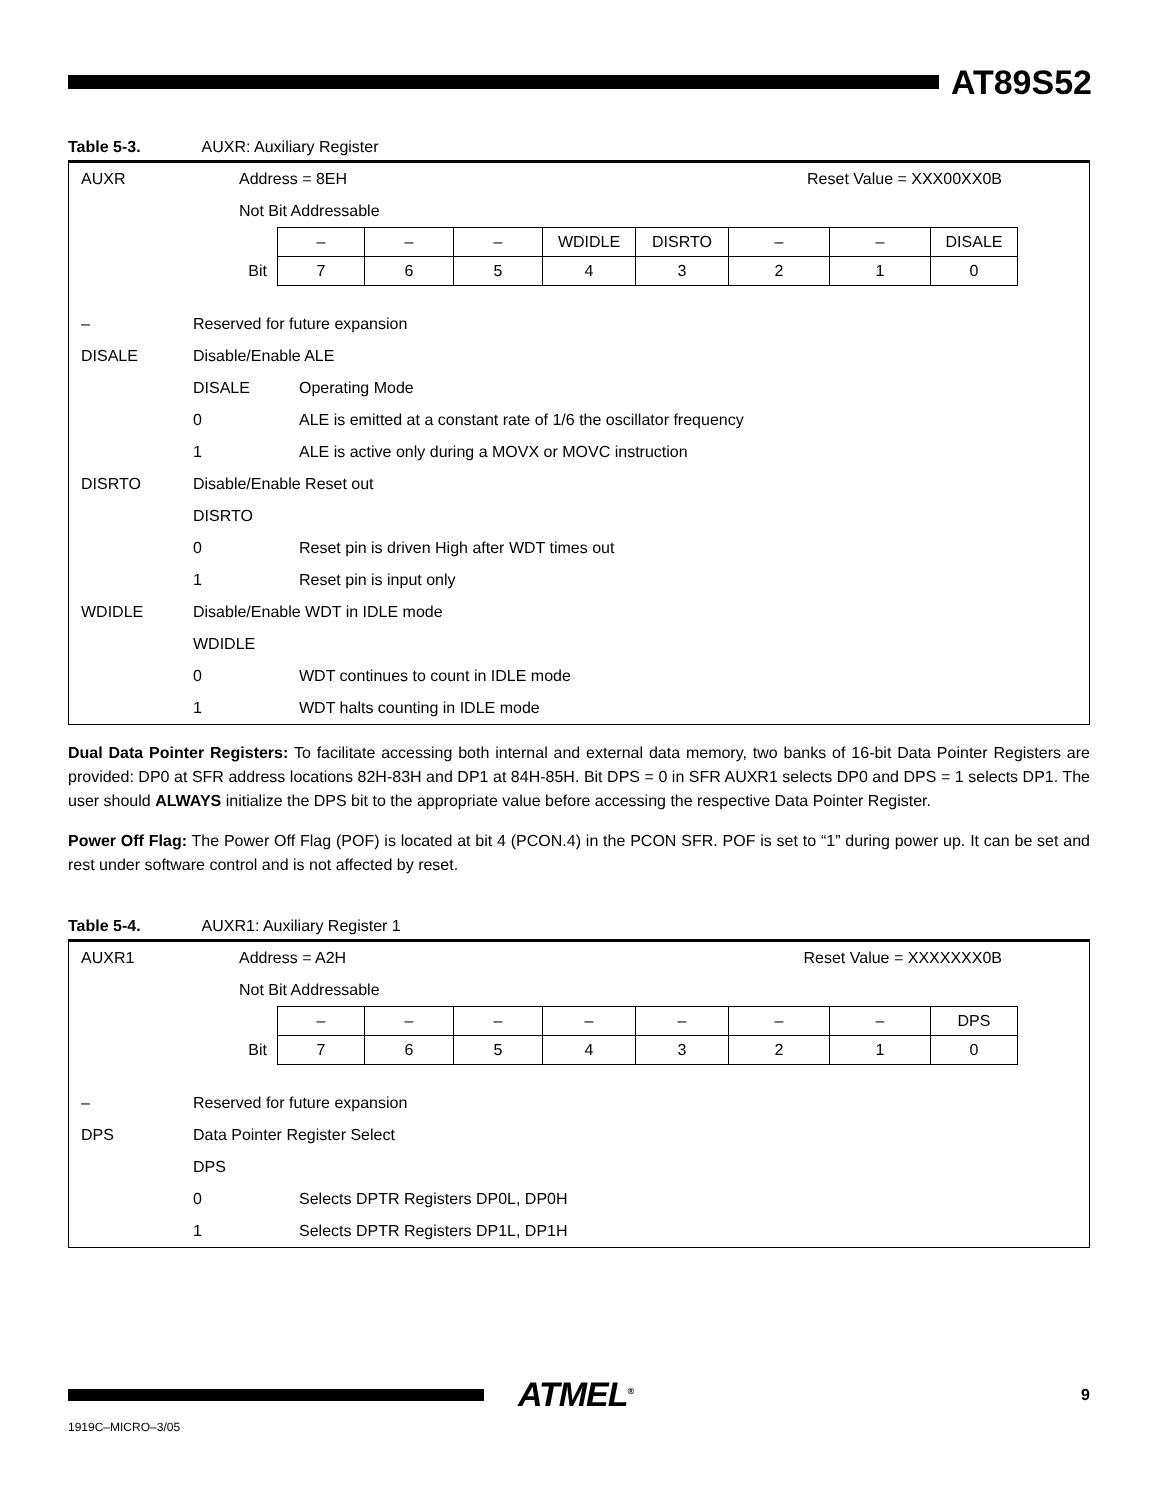AT89S52
Table 5-3. AUXR: Auxiliary Register
| AUXR | Address = 8EH Reset Value = XXX00XX0B |
| | Not Bit Addressable |
| | – | – | – | WDIDLE | DISRTO | – | – | DISALE |
| Bit | 7 | 6 | 5 | 4 | 3 | 2 | 1 | 0 |
| – | Reserved for future expansion | |
| DISALE | Disable/Enable ALE | |
| | DISALE | Operating Mode |
| | 0 | ALE is emitted at a constant rate of 1/6 the oscillator frequency |
| | 1 | ALE is active only during a MOVX or MOVC instruction |
| DISRTO | Disable/Enable Reset out | |
| | DISRTO | |
| | 0 | Reset pin is driven High after WDT times out |
| | 1 | Reset pin is input only |
| WDIDLE | Disable/Enable WDT in IDLE mode | |
| | WDIDLE | |
| | 0 | WDT continues to count in IDLE mode |
| | 1 | WDT halts counting in IDLE mode |
Dual Data Pointer Registers: To facilitate accessing both internal and external data memory, two banks of 16-bit Data Pointer Registers are provided: DP0 at SFR address locations 82H-83H and DP1 at 84H-85H. Bit DPS = 0 in SFR AUXR1 selects DP0 and DPS = 1 selects DP1. The user should ALWAYS initialize the DPS bit to the appropriate value before accessing the respective Data Pointer Register.
Power Off Flag: The Power Off Flag (POF) is located at bit 4 (PCON.4) in the PCON SFR. POF is set to “1” during power up. It can be set and rest under software control and is not affected by reset.
Table 5-4. AUXR1: Auxiliary Register 1
| AUXR1 | Address = A2H Reset Value = XXXXXXX0B |
| | Not Bit Addressable |
| | – | – | – | – | – | – | – | DPS |
| Bit | 7 | 6 | 5 | 4 | 3 | 2 | 1 | 0 |
| – | Reserved for future expansion | |
| DPS | Data Pointer Register Select | |
| | DPS | |
| | 0 | Selects DPTR Registers DP0L, DP0H |
| | 1 | Selects DPTR Registers DP1L, DP1H |
ATMEL<sup>®</sup>
9
1919C–MICRO–3/05